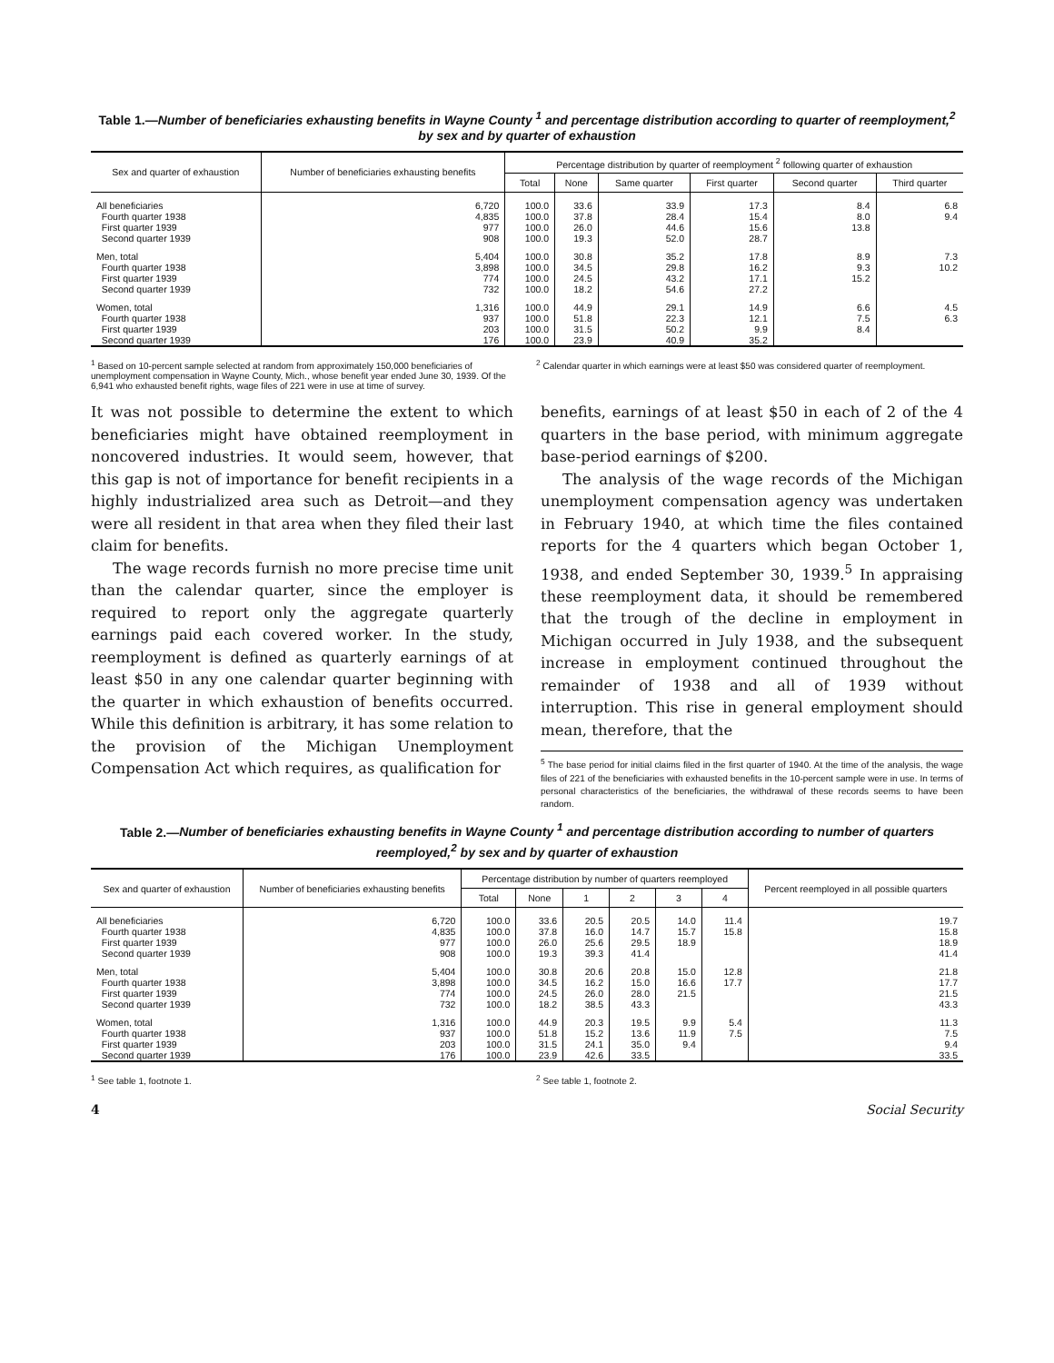Table 1.—Number of beneficiaries exhausting benefits in Wayne County <sup>1</sup> and percentage distribution according to quarter of reemployment,<sup>2</sup> by sex and by quarter of exhaustion
| Sex and quarter of exhaustion | Number of beneficiaries exhausting benefits | Percentage distribution by quarter of reemployment <sup>2</sup> following quarter of exhaustion | | | | | |
| --- | --- | --- | --- | --- | --- | --- | --- |
| | | Total | None | Same quarter | First quarter | Second quarter | Third quarter |
| All beneficiaries | 6,720 | 100.0 | 33.6 | 33.9 | 17.3 | 8.4 | 6.8 |
| Fourth quarter 1938 | 4,835 | 100.0 | 37.8 | 28.4 | 15.4 | 8.0 | 9.4 |
| First quarter 1939 | 977 | 100.0 | 26.0 | 44.6 | 15.6 | 13.8 | |
| Second quarter 1939 | 908 | 100.0 | 19.3 | 52.0 | 28.7 | | |
| Men, total | 5,404 | 100.0 | 30.8 | 35.2 | 17.8 | 8.9 | 7.3 |
| Fourth quarter 1938 | 3,898 | 100.0 | 34.5 | 29.8 | 16.2 | 9.3 | 10.2 |
| First quarter 1939 | 774 | 100.0 | 24.5 | 43.2 | 17.1 | 15.2 | |
| Second quarter 1939 | 732 | 100.0 | 18.2 | 54.6 | 27.2 | | |
| Women, total | 1,316 | 100.0 | 44.9 | 29.1 | 14.9 | 6.6 | 4.5 |
| Fourth quarter 1938 | 937 | 100.0 | 51.8 | 22.3 | 12.1 | 7.5 | 6.3 |
| First quarter 1939 | 203 | 100.0 | 31.5 | 50.2 | 9.9 | 8.4 | |
| Second quarter 1939 | 176 | 100.0 | 23.9 | 40.9 | 35.2 | | |
<sup>1</sup> Based on 10-percent sample selected at random from approximately 150,000 beneficiaries of unemployment compensation in Wayne County, Mich., whose benefit year ended June 30, 1939. Of the 6,941 who exhausted benefit rights, wage files of 221 were in use at time of survey.
<sup>2</sup> Calendar quarter in which earnings were at least $50 was considered quarter of reemployment.
It was not possible to determine the extent to which beneficiaries might have obtained reemployment in noncovered industries. It would seem, however, that this gap is not of importance for benefit recipients in a highly industrialized area such as Detroit—and they were all resident in that area when they filed their last claim for benefits.
The wage records furnish no more precise time unit than the calendar quarter, since the employer is required to report only the aggregate quarterly earnings paid each covered worker. In the study, reemployment is defined as quarterly earnings of at least $50 in any one calendar quarter beginning with the quarter in which exhaustion of benefits occurred. While this definition is arbitrary, it has some relation to the provision of the Michigan Unemployment Compensation Act which requires, as qualification for
benefits, earnings of at least $50 in each of 2 of the 4 quarters in the base period, with minimum aggregate base-period earnings of $200.
The analysis of the wage records of the Michigan unemployment compensation agency was undertaken in February 1940, at which time the files contained reports for the 4 quarters which began October 1, 1938, and ended September 30, 1939.<sup>5</sup> In appraising these reemployment data, it should be remembered that the trough of the decline in employment in Michigan occurred in July 1938, and the subsequent increase in employment continued throughout the remainder of 1938 and all of 1939 without interruption. This rise in general employment should mean, therefore, that the
<sup>5</sup> The base period for initial claims filed in the first quarter of 1940. At the time of the analysis, the wage files of 221 of the beneficiaries with exhausted benefits in the 10-percent sample were in use. In terms of personal characteristics of the beneficiaries, the withdrawal of these records seems to have been random.
Table 2.—Number of beneficiaries exhausting benefits in Wayne County <sup>1</sup> and percentage distribution according to number of quarters reemployed,<sup>2</sup> by sex and by quarter of exhaustion
| Sex and quarter of exhaustion | Number of beneficiaries exhausting benefits | Percentage distribution by number of quarters reemployed | | | | | | Percent reemployed in all possible quarters |
| --- | --- | --- | --- | --- | --- | --- | --- | --- |
| | | Total | None | 1 | 2 | 3 | 4 | |
| All beneficiaries | 6,720 | 100.0 | 33.6 | 20.5 | 20.5 | 14.0 | 11.4 | 19.7 |
| Fourth quarter 1938 | 4,835 | 100.0 | 37.8 | 16.0 | 14.7 | 15.7 | 15.8 | 15.8 |
| First quarter 1939 | 977 | 100.0 | 26.0 | 25.6 | 29.5 | 18.9 | | 18.9 |
| Second quarter 1939 | 908 | 100.0 | 19.3 | 39.3 | 41.4 | | | 41.4 |
| Men, total | 5,404 | 100.0 | 30.8 | 20.6 | 20.8 | 15.0 | 12.8 | 21.8 |
| Fourth quarter 1938 | 3,898 | 100.0 | 34.5 | 16.2 | 15.0 | 16.6 | 17.7 | 17.7 |
| First quarter 1939 | 774 | 100.0 | 24.5 | 26.0 | 28.0 | 21.5 | | 21.5 |
| Second quarter 1939 | 732 | 100.0 | 18.2 | 38.5 | 43.3 | | | 43.3 |
| Women, total | 1,316 | 100.0 | 44.9 | 20.3 | 19.5 | 9.9 | 5.4 | 11.3 |
| Fourth quarter 1938 | 937 | 100.0 | 51.8 | 15.2 | 13.6 | 11.9 | 7.5 | 7.5 |
| First quarter 1939 | 203 | 100.0 | 31.5 | 24.1 | 35.0 | 9.4 | | 9.4 |
| Second quarter 1939 | 176 | 100.0 | 23.9 | 42.6 | 33.5 | | | 33.5 |
<sup>1</sup> See table 1, footnote 1. <sup>2</sup> See table 1, footnote 2.
4 Social Security